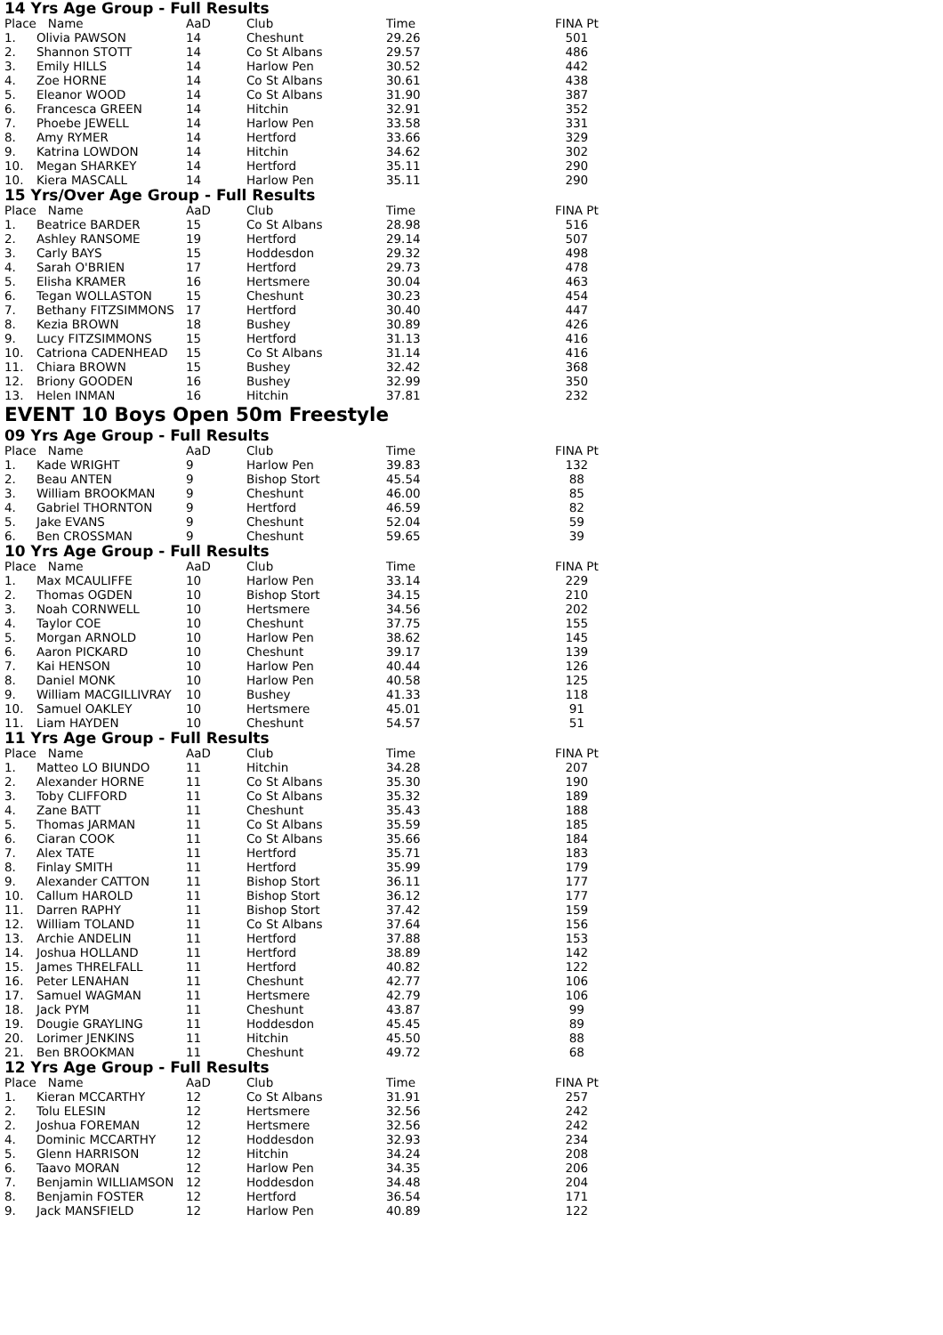14 Yrs Age Group - Full Results
| Place | Name | AaD | Club | Time | FINA Pt |
| --- | --- | --- | --- | --- | --- |
| 1. | Olivia PAWSON | 14 | Cheshunt | 29.26 | 501 |
| 2. | Shannon STOTT | 14 | Co St Albans | 29.57 | 486 |
| 3. | Emily HILLS | 14 | Harlow Pen | 30.52 | 442 |
| 4. | Zoe HORNE | 14 | Co St Albans | 30.61 | 438 |
| 5. | Eleanor WOOD | 14 | Co St Albans | 31.90 | 387 |
| 6. | Francesca GREEN | 14 | Hitchin | 32.91 | 352 |
| 7. | Phoebe JEWELL | 14 | Harlow Pen | 33.58 | 331 |
| 8. | Amy RYMER | 14 | Hertford | 33.66 | 329 |
| 9. | Katrina LOWDON | 14 | Hitchin | 34.62 | 302 |
| 10. | Megan SHARKEY | 14 | Hertford | 35.11 | 290 |
| 10. | Kiera MASCALL | 14 | Harlow Pen | 35.11 | 290 |
15 Yrs/Over Age Group - Full Results
| Place | Name | AaD | Club | Time | FINA Pt |
| --- | --- | --- | --- | --- | --- |
| 1. | Beatrice BARDER | 15 | Co St Albans | 28.98 | 516 |
| 2. | Ashley RANSOME | 19 | Hertford | 29.14 | 507 |
| 3. | Carly BAYS | 15 | Hoddesdon | 29.32 | 498 |
| 4. | Sarah O'BRIEN | 17 | Hertford | 29.73 | 478 |
| 5. | Elisha KRAMER | 16 | Hertsmere | 30.04 | 463 |
| 6. | Tegan WOLLASTON | 15 | Cheshunt | 30.23 | 454 |
| 7. | Bethany FITZSIMMONS | 17 | Hertford | 30.40 | 447 |
| 8. | Kezia BROWN | 18 | Bushey | 30.89 | 426 |
| 9. | Lucy FITZSIMMONS | 15 | Hertford | 31.13 | 416 |
| 10. | Catriona CADENHEAD | 15 | Co St Albans | 31.14 | 416 |
| 11. | Chiara BROWN | 15 | Bushey | 32.42 | 368 |
| 12. | Briony GOODEN | 16 | Bushey | 32.99 | 350 |
| 13. | Helen INMAN | 16 | Hitchin | 37.81 | 232 |
EVENT 10 Boys Open 50m Freestyle
09 Yrs Age Group - Full Results
| Place | Name | AaD | Club | Time | FINA Pt |
| --- | --- | --- | --- | --- | --- |
| 1. | Kade WRIGHT | 9 | Harlow Pen | 39.83 | 132 |
| 2. | Beau ANTEN | 9 | Bishop Stort | 45.54 | 88 |
| 3. | William BROOKMAN | 9 | Cheshunt | 46.00 | 85 |
| 4. | Gabriel THORNTON | 9 | Hertford | 46.59 | 82 |
| 5. | Jake EVANS | 9 | Cheshunt | 52.04 | 59 |
| 6. | Ben CROSSMAN | 9 | Cheshunt | 59.65 | 39 |
10 Yrs Age Group - Full Results
| Place | Name | AaD | Club | Time | FINA Pt |
| --- | --- | --- | --- | --- | --- |
| 1. | Max MCAULIFFE | 10 | Harlow Pen | 33.14 | 229 |
| 2. | Thomas OGDEN | 10 | Bishop Stort | 34.15 | 210 |
| 3. | Noah CORNWELL | 10 | Hertsmere | 34.56 | 202 |
| 4. | Taylor COE | 10 | Cheshunt | 37.75 | 155 |
| 5. | Morgan ARNOLD | 10 | Harlow Pen | 38.62 | 145 |
| 6. | Aaron PICKARD | 10 | Cheshunt | 39.17 | 139 |
| 7. | Kai HENSON | 10 | Harlow Pen | 40.44 | 126 |
| 8. | Daniel MONK | 10 | Harlow Pen | 40.58 | 125 |
| 9. | William MACGILLIVRAY | 10 | Bushey | 41.33 | 118 |
| 10. | Samuel OAKLEY | 10 | Hertsmere | 45.01 | 91 |
| 11. | Liam HAYDEN | 10 | Cheshunt | 54.57 | 51 |
11 Yrs Age Group - Full Results
| Place | Name | AaD | Club | Time | FINA Pt |
| --- | --- | --- | --- | --- | --- |
| 1. | Matteo LO BIUNDO | 11 | Hitchin | 34.28 | 207 |
| 2. | Alexander HORNE | 11 | Co St Albans | 35.30 | 190 |
| 3. | Toby CLIFFORD | 11 | Co St Albans | 35.32 | 189 |
| 4. | Zane BATT | 11 | Cheshunt | 35.43 | 188 |
| 5. | Thomas JARMAN | 11 | Co St Albans | 35.59 | 185 |
| 6. | Ciaran COOK | 11 | Co St Albans | 35.66 | 184 |
| 7. | Alex TATE | 11 | Hertford | 35.71 | 183 |
| 8. | Finlay SMITH | 11 | Hertford | 35.99 | 179 |
| 9. | Alexander CATTON | 11 | Bishop Stort | 36.11 | 177 |
| 10. | Callum HAROLD | 11 | Bishop Stort | 36.12 | 177 |
| 11. | Darren RAPHY | 11 | Bishop Stort | 37.42 | 159 |
| 12. | William TOLAND | 11 | Co St Albans | 37.64 | 156 |
| 13. | Archie ANDELIN | 11 | Hertford | 37.88 | 153 |
| 14. | Joshua HOLLAND | 11 | Hertford | 38.89 | 142 |
| 15. | James THRELFALL | 11 | Hertford | 40.82 | 122 |
| 16. | Peter LENAHAN | 11 | Cheshunt | 42.77 | 106 |
| 17. | Samuel WAGMAN | 11 | Hertsmere | 42.79 | 106 |
| 18. | Jack PYM | 11 | Cheshunt | 43.87 | 99 |
| 19. | Dougie GRAYLING | 11 | Hoddesdon | 45.45 | 89 |
| 20. | Lorimer JENKINS | 11 | Hitchin | 45.50 | 88 |
| 21. | Ben BROOKMAN | 11 | Cheshunt | 49.72 | 68 |
12 Yrs Age Group - Full Results
| Place | Name | AaD | Club | Time | FINA Pt |
| --- | --- | --- | --- | --- | --- |
| 1. | Kieran MCCARTHY | 12 | Co St Albans | 31.91 | 257 |
| 2. | Tolu ELESIN | 12 | Hertsmere | 32.56 | 242 |
| 2. | Joshua FOREMAN | 12 | Hertsmere | 32.56 | 242 |
| 4. | Dominic MCCARTHY | 12 | Hoddesdon | 32.93 | 234 |
| 5. | Glenn HARRISON | 12 | Hitchin | 34.24 | 208 |
| 6. | Taavo MORAN | 12 | Harlow Pen | 34.35 | 206 |
| 7. | Benjamin WILLIAMSON | 12 | Hoddesdon | 34.48 | 204 |
| 8. | Benjamin FOSTER | 12 | Hertford | 36.54 | 171 |
| 9. | Jack MANSFIELD | 12 | Harlow Pen | 40.89 | 122 |